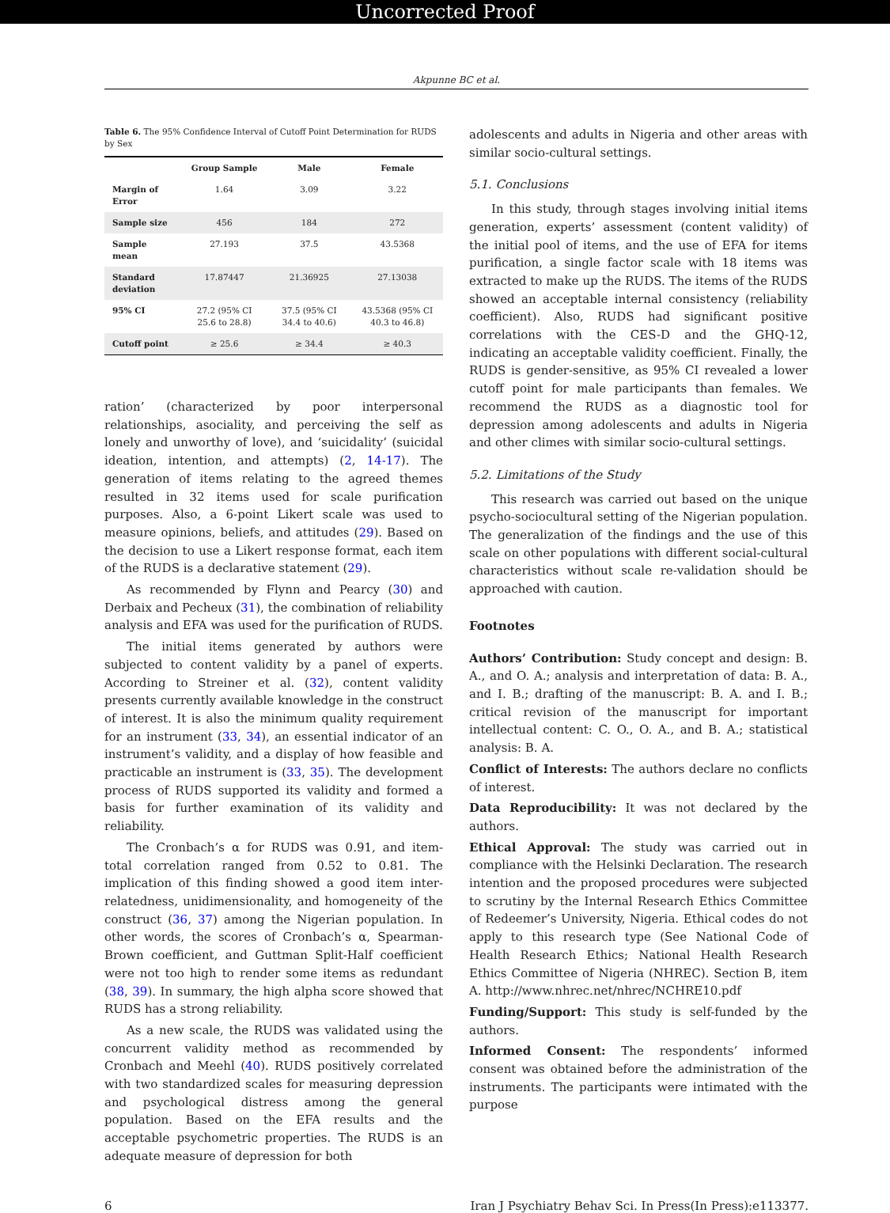Uncorrected Proof
Akpunne BC et al.
Table 6. The 95% Confidence Interval of Cutoff Point Determination for RUDS by Sex
| | Group Sample | Male | Female |
| --- | --- | --- | --- |
| Margin of Error | 1.64 | 3.09 | 3.22 |
| Sample size | 456 | 184 | 272 |
| Sample mean | 27.193 | 37.5 | 43.5368 |
| Standard deviation | 17.87447 | 21.36925 | 27.13038 |
| 95% CI | 27.2 (95% CI 25.6 to 28.8) | 37.5 (95% CI 34.4 to 40.6) | 43.5368 (95% CI 40.3 to 46.8) |
| Cutoff point | ≥ 25.6 | ≥ 34.4 | ≥ 40.3 |
ration’ (characterized by poor interpersonal relationships, asociality, and perceiving the self as lonely and unworthy of love), and ‘suicidality’ (suicidal ideation, intention, and attempts) (2, 14-17). The generation of items relating to the agreed themes resulted in 32 items used for scale purification purposes. Also, a 6-point Likert scale was used to measure opinions, beliefs, and attitudes (29). Based on the decision to use a Likert response format, each item of the RUDS is a declarative statement (29).
As recommended by Flynn and Pearcy (30) and Derbaix and Pecheux (31), the combination of reliability analysis and EFA was used for the purification of RUDS.
The initial items generated by authors were subjected to content validity by a panel of experts. According to Streiner et al. (32), content validity presents currently available knowledge in the construct of interest. It is also the minimum quality requirement for an instrument (33, 34), an essential indicator of an instrument’s validity, and a display of how feasible and practicable an instrument is (33, 35). The development process of RUDS supported its validity and formed a basis for further examination of its validity and reliability.
The Cronbach’s α for RUDS was 0.91, and item-total correlation ranged from 0.52 to 0.81. The implication of this finding showed a good item inter-relatedness, unidimensionality, and homogeneity of the construct (36, 37) among the Nigerian population. In other words, the scores of Cronbach’s α, Spearman-Brown coefficient, and Guttman Split-Half coefficient were not too high to render some items as redundant (38, 39). In summary, the high alpha score showed that RUDS has a strong reliability.
As a new scale, the RUDS was validated using the concurrent validity method as recommended by Cronbach and Meehl (40). RUDS positively correlated with two standardized scales for measuring depression and psychological distress among the general population. Based on the EFA results and the acceptable psychometric properties. The RUDS is an adequate measure of depression for both
adolescents and adults in Nigeria and other areas with similar socio-cultural settings.
5.1. Conclusions
In this study, through stages involving initial items generation, experts’ assessment (content validity) of the initial pool of items, and the use of EFA for items purification, a single factor scale with 18 items was extracted to make up the RUDS. The items of the RUDS showed an acceptable internal consistency (reliability coefficient). Also, RUDS had significant positive correlations with the CES-D and the GHQ-12, indicating an acceptable validity coefficient. Finally, the RUDS is gender-sensitive, as 95% CI revealed a lower cutoff point for male participants than females. We recommend the RUDS as a diagnostic tool for depression among adolescents and adults in Nigeria and other climes with similar socio-cultural settings.
5.2. Limitations of the Study
This research was carried out based on the unique psycho-sociocultural setting of the Nigerian population. The generalization of the findings and the use of this scale on other populations with different social-cultural characteristics without scale re-validation should be approached with caution.
Footnotes
Authors’ Contribution: Study concept and design: B. A., and O. A.; analysis and interpretation of data: B. A., and I. B.; drafting of the manuscript: B. A. and I. B.; critical revision of the manuscript for important intellectual content: C. O., O. A., and B. A.; statistical analysis: B. A.
Conflict of Interests: The authors declare no conflicts of interest.
Data Reproducibility: It was not declared by the authors.
Ethical Approval: The study was carried out in compliance with the Helsinki Declaration. The research intention and the proposed procedures were subjected to scrutiny by the Internal Research Ethics Committee of Redeemer’s University, Nigeria. Ethical codes do not apply to this research type (See National Code of Health Research Ethics; National Health Research Ethics Committee of Nigeria (NHREC). Section B, item A. http://www.nhrec.net/nhrec/NCHRE10.pdf
Funding/Support: This study is self-funded by the authors.
Informed Consent: The respondents’ informed consent was obtained before the administration of the instruments. The participants were intimated with the purpose
6 Iran J Psychiatry Behav Sci. In Press(In Press):e113377.